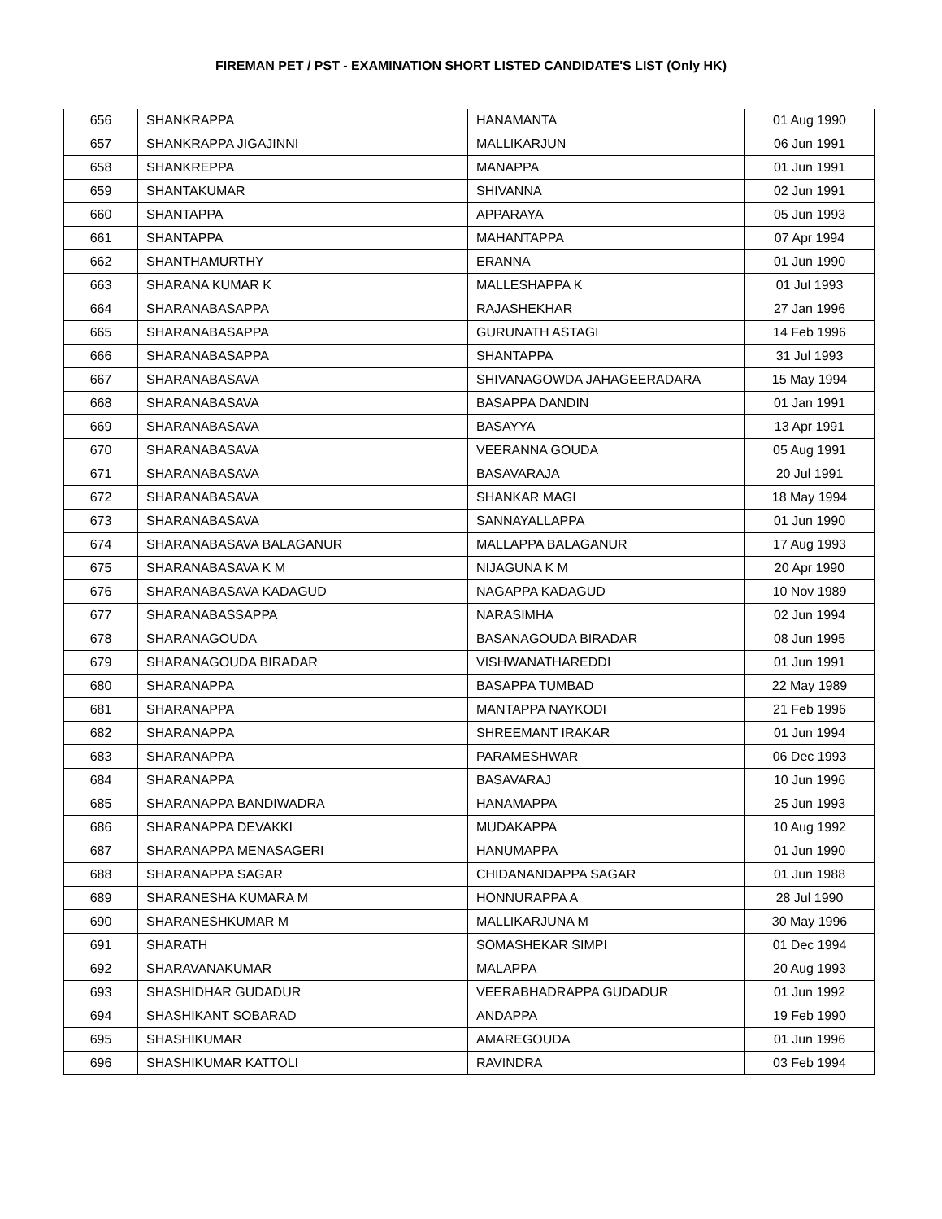FIREMAN PET / PST - EXAMINATION SHORT LISTED CANDIDATE'S LIST (Only HK)
| 656 | SHANKRAPPA | HANAMANTA | 01 Aug 1990 |
| 657 | SHANKRAPPA JIGAJINNI | MALLIKARJUN | 06 Jun 1991 |
| 658 | SHANKREPPA | MANAPPA | 01 Jun 1991 |
| 659 | SHANTAKUMAR | SHIVANNA | 02 Jun 1991 |
| 660 | SHANTAPPA | APPARAYA | 05 Jun 1993 |
| 661 | SHANTAPPA | MAHANTAPPA | 07 Apr 1994 |
| 662 | SHANTHAMURTHY | ERANNA | 01 Jun 1990 |
| 663 | SHARANA KUMAR K | MALLESHAPPA K | 01 Jul 1993 |
| 664 | SHARANABASAPPA | RAJASHEKHAR | 27 Jan 1996 |
| 665 | SHARANABASAPPA | GURUNATH ASTAGI | 14 Feb 1996 |
| 666 | SHARANABASAPPA | SHANTAPPA | 31 Jul 1993 |
| 667 | SHARANABASAVA | SHIVANAGOWDA JAHAGEERADARA | 15 May 1994 |
| 668 | SHARANABASAVA | BASAPPA DANDIN | 01 Jan 1991 |
| 669 | SHARANABASAVA | BASAYYA | 13 Apr 1991 |
| 670 | SHARANABASAVA | VEERANNA GOUDA | 05 Aug 1991 |
| 671 | SHARANABASAVA | BASAVARAJA | 20 Jul 1991 |
| 672 | SHARANABASAVA | SHANKAR MAGI | 18 May 1994 |
| 673 | SHARANABASAVA | SANNAYALLAPPA | 01 Jun 1990 |
| 674 | SHARANABASAVA BALAGANUR | MALLAPPA BALAGANUR | 17 Aug 1993 |
| 675 | SHARANABASAVA K M | NIJAGUNA K M | 20 Apr 1990 |
| 676 | SHARANABASAVA KADAGUD | NAGAPPA KADAGUD | 10 Nov 1989 |
| 677 | SHARANABASSAPPA | NARASIMHA | 02 Jun 1994 |
| 678 | SHARANAGOUDA | BASANAGOUDA BIRADAR | 08 Jun 1995 |
| 679 | SHARANAGOUDA BIRADAR | VISHWANATHAREDDI | 01 Jun 1991 |
| 680 | SHARANAPPA | BASAPPA TUMBAD | 22 May 1989 |
| 681 | SHARANAPPA | MANTAPPA NAYKODI | 21 Feb 1996 |
| 682 | SHARANAPPA | SHREEMANT IRAKAR | 01 Jun 1994 |
| 683 | SHARANAPPA | PARAMESHWAR | 06 Dec 1993 |
| 684 | SHARANAPPA | BASAVARAJ | 10 Jun 1996 |
| 685 | SHARANAPPA BANDIWADRA | HANAMAPPA | 25 Jun 1993 |
| 686 | SHARANAPPA DEVAKKI | MUDAKAPPA | 10 Aug 1992 |
| 687 | SHARANAPPA MENASAGERI | HANUMAPPA | 01 Jun 1990 |
| 688 | SHARANAPPA SAGAR | CHIDANANDAPPA SAGAR | 01 Jun 1988 |
| 689 | SHARANESHA KUMARA M | HONNURAPPA A | 28 Jul 1990 |
| 690 | SHARANESHKUMAR M | MALLIKARJUNA M | 30 May 1996 |
| 691 | SHARATH | SOMASHEKAR SIMPI | 01 Dec 1994 |
| 692 | SHARAVANAKUMAR | MALAPPA | 20 Aug 1993 |
| 693 | SHASHIDHAR GUDADUR | VEERABHADRAPPA GUDADUR | 01 Jun 1992 |
| 694 | SHASHIKANT SOBARAD | ANDAPPA | 19 Feb 1990 |
| 695 | SHASHIKUMAR | AMAREGOUDA | 01 Jun 1996 |
| 696 | SHASHIKUMAR KATTOLI | RAVINDRA | 03 Feb 1994 |